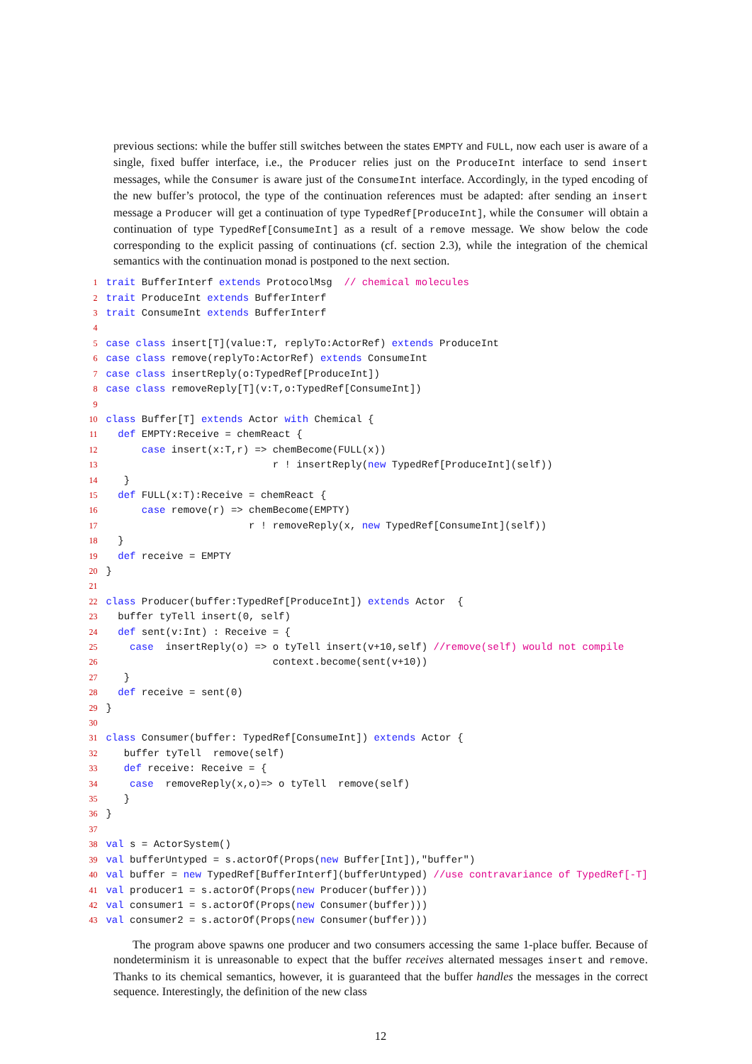previous sections: while the buffer still switches between the states EMPTY and FULL, now each user is aware of a single, fixed buffer interface, i.e., the Producer relies just on the ProduceInt interface to send insert messages, while the Consumer is aware just of the ConsumeInt interface. Accordingly, in the typed encoding of the new buffer’s protocol, the type of the continuation references must be adapted: after sending an insert message a Producer will get a continuation of type TypedRef[ProduceInt], while the Consumer will obtain a continuation of type TypedRef[ConsumeInt] as a result of a remove message. We show below the code corresponding to the explicit passing of continuations (cf. section 2.3), while the integration of the chemical semantics with the continuation monad is postponed to the next section.
| 1 | trait BufferInterf extends ProtocolMsg // chemical molecules |
| 2 | trait ProduceInt extends BufferInterf |
| 3 | trait ConsumeInt extends BufferInterf |
| 4 | |
| 5 | case class insert[T](value:T, replyTo:ActorRef) extends ProduceInt |
| 6 | case class remove(replyTo:ActorRef) extends ConsumeInt |
| 7 | case class insertReply(o:TypedRef[ProduceInt]) |
| 8 | case class removeReply[T](v:T,o:TypedRef[ConsumeInt]) |
| 9 | |
| 10 | class Buffer[T] extends Actor with Chemical { |
| 11 | def EMPTY:Receive = chemReact { |
| 12 | case insert(x:T,r) => chemBecome(FULL(x)) |
| 13 | r ! insertReply( new TypedRef[ProduceInt](self)) |
| 14 | } |
| 15 | def FULL(x:T):Receive = chemReact { |
| 16 | case remove(r) => chemBecome(EMPTY) |
| 17 | r ! removeReply(x, new TypedRef[ConsumeInt](self)) |
| 18 | } |
| 19 | def receive = EMPTY |
| 20 | } |
| 21 | |
| 22 | class Producer(buffer:TypedRef[ProduceInt]) extends Actor { |
| 23 | buffer tyTell insert(0, self) |
| 24 | def sent(v:Int) : Receive = { |
| 25 | case insertReply(o) => o tyTell insert(v+10,self) //remove(self) would not compile |
| 26 | context.become(sent(v+10)) |
| 27 | } |
| 28 | def receive = sent(0) |
| 29 | } |
| 30 | |
| 31 | class Consumer(buffer: TypedRef[ConsumeInt]) extends Actor { |
| 32 | buffer tyTell remove(self) |
| 33 | def receive: Receive = { |
| 34 | case removeReply(x,o)=> o tyTell remove(self) |
| 35 | } |
| 36 | } |
| 37 | |
| 38 | val s = ActorSystem() |
| 39 | val bufferUntyped = s.actorOf(Props( new Buffer[Int]),"buffer") |
| 40 | val buffer = new TypedRef[BufferInterf](bufferUntyped) //use contravariance of TypedRef[-T] |
| 41 | val producer1 = s.actorOf(Props( new Producer(buffer))) |
| 42 | val consumer1 = s.actorOf(Props( new Consumer(buffer))) |
| 43 | val consumer2 = s.actorOf(Props( new Consumer(buffer))) |
The program above spawns one producer and two consumers accessing the same 1-place buffer. Because of nondeterminism it is unreasonable to expect that the buffer receives alternated messages insert and remove. Thanks to its chemical semantics, however, it is guaranteed that the buffer handles the messages in the correct sequence. Interestingly, the definition of the new class
12